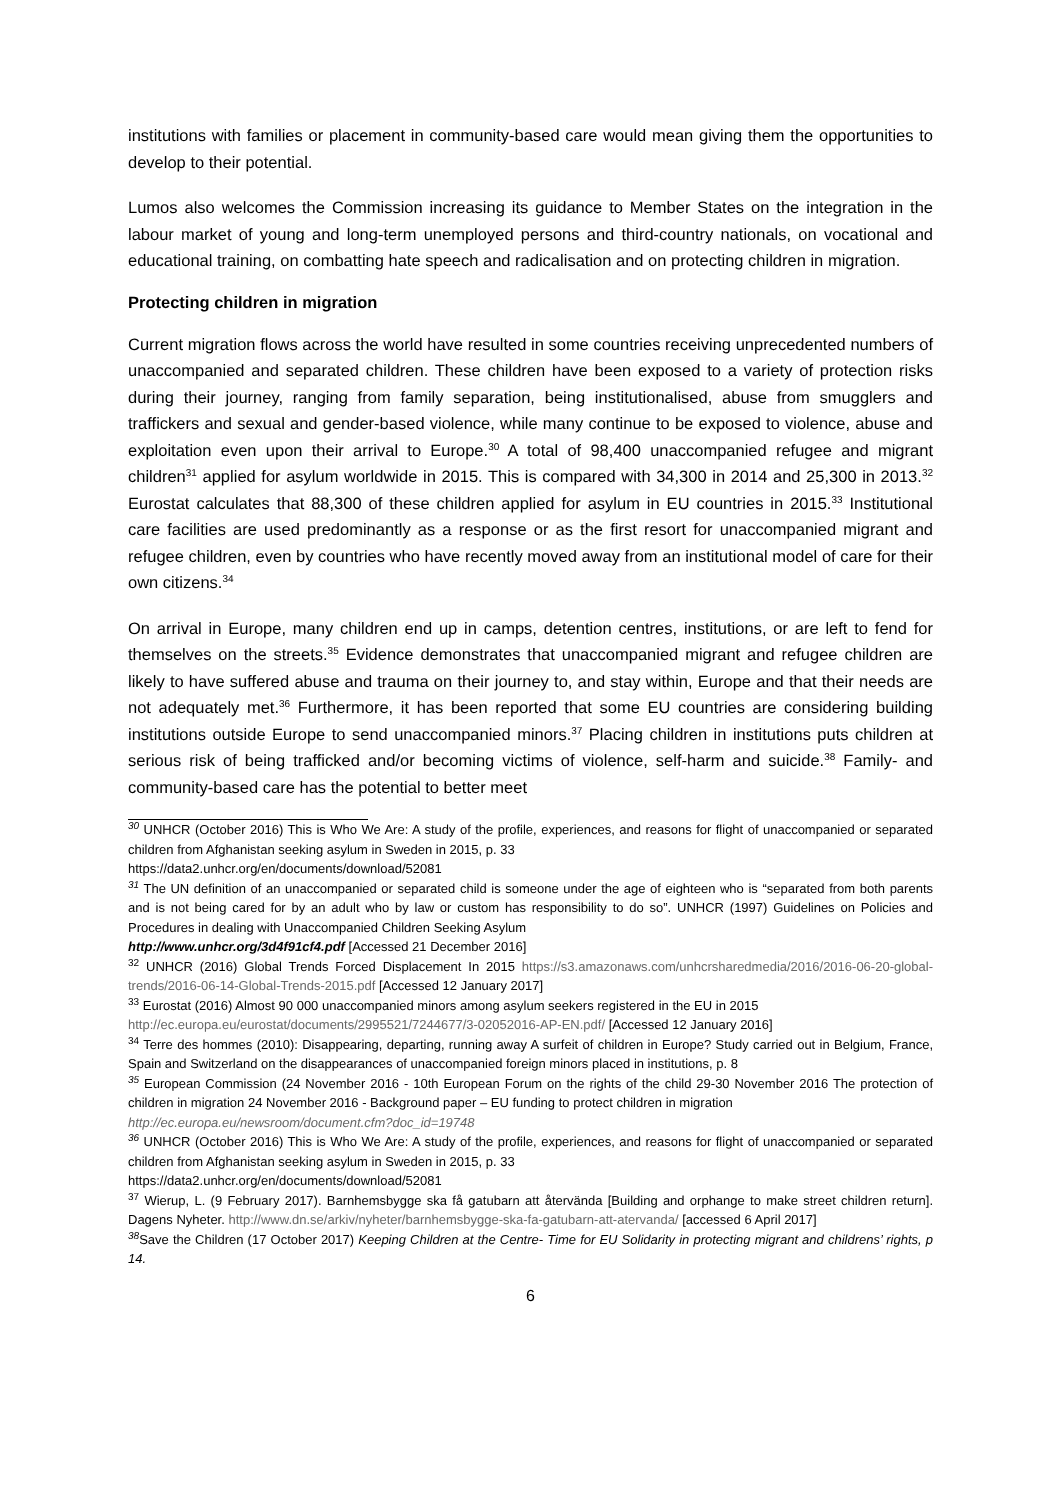institutions with families or placement in community-based care would mean giving them the opportunities to develop to their potential.
Lumos also welcomes the Commission increasing its guidance to Member States on the integration in the labour market of young and long-term unemployed persons and third-country nationals, on vocational and educational training, on combatting hate speech and radicalisation and on protecting children in migration.
Protecting children in migration
Current migration flows across the world have resulted in some countries receiving unprecedented numbers of unaccompanied and separated children. These children have been exposed to a variety of protection risks during their journey, ranging from family separation, being institutionalised, abuse from smugglers and traffickers and sexual and gender-based violence, while many continue to be exposed to violence, abuse and exploitation even upon their arrival to Europe.<sup>30</sup> A total of 98,400 unaccompanied refugee and migrant children<sup>31</sup> applied for asylum worldwide in 2015. This is compared with 34,300 in 2014 and 25,300 in 2013.<sup>32</sup> Eurostat calculates that 88,300 of these children applied for asylum in EU countries in 2015.<sup>33</sup> Institutional care facilities are used predominantly as a response or as the first resort for unaccompanied migrant and refugee children, even by countries who have recently moved away from an institutional model of care for their own citizens.<sup>34</sup>
On arrival in Europe, many children end up in camps, detention centres, institutions, or are left to fend for themselves on the streets.<sup>35</sup> Evidence demonstrates that unaccompanied migrant and refugee children are likely to have suffered abuse and trauma on their journey to, and stay within, Europe and that their needs are not adequately met.<sup>36</sup> Furthermore, it has been reported that some EU countries are considering building institutions outside Europe to send unaccompanied minors.<sup>37</sup> Placing children in institutions puts children at serious risk of being trafficked and/or becoming victims of violence, self-harm and suicide.<sup>38</sup> Family- and community-based care has the potential to better meet
<sup>30</sup> UNHCR (October 2016) This is Who We Are: A study of the profile, experiences, and reasons for flight of unaccompanied or separated children from Afghanistan seeking asylum in Sweden in 2015, p. 33
https://data2.unhcr.org/en/documents/download/52081
<sup>31</sup> The UN definition of an unaccompanied or separated child is someone under the age of eighteen who is “separated from both parents and is not being cared for by an adult who by law or custom has responsibility to do so”. UNHCR (1997) Guidelines on Policies and Procedures in dealing with Unaccompanied Children Seeking Asylum
http://www.unhcr.org/3d4f91cf4.pdf [Accessed 21 December 2016]
<sup>32</sup> UNHCR (2016) Global Trends Forced Displacement In 2015 https://s3.amazonaws.com/unhcrsharedmedia/2016/2016-06-20-global-trends/2016-06-14-Global-Trends-2015.pdf [Accessed 12 January 2017]
<sup>33</sup> Eurostat (2016) Almost 90 000 unaccompanied minors among asylum seekers registered in the EU in 2015
http://ec.europa.eu/eurostat/documents/2995521/7244677/3-02052016-AP-EN.pdf/ [Accessed 12 January 2016]
<sup>34</sup> Terre des hommes (2010): Disappearing, departing, running away A surfeit of children in Europe? Study carried out in Belgium, France, Spain and Switzerland on the disappearances of unaccompanied foreign minors placed in institutions, p. 8
<sup>35</sup> European Commission (24 November 2016 - 10th European Forum on the rights of the child 29-30 November 2016 The protection of children in migration 24 November 2016 - Background paper – EU funding to protect children in migration
http://ec.europa.eu/newsroom/document.cfm?doc_id=19748
<sup>36</sup> UNHCR (October 2016) This is Who We Are: A study of the profile, experiences, and reasons for flight of unaccompanied or separated children from Afghanistan seeking asylum in Sweden in 2015, p. 33
https://data2.unhcr.org/en/documents/download/52081
<sup>37</sup> Wierup, L. (9 February 2017). Barnhemsbygge ska få gatubarn att återvända [Building and orphange to make street children return]. Dagens Nyheter. http://www.dn.se/arkiv/nyheter/barnhemsbygge-ska-fa-gatubarn-att-atervanda/ [accessed 6 April 2017]
<sup>38</sup> Save the Children (17 October 2017) Keeping Children at the Centre- Time for EU Solidarity in protecting migrant and childrens’ rights, p 14.
6